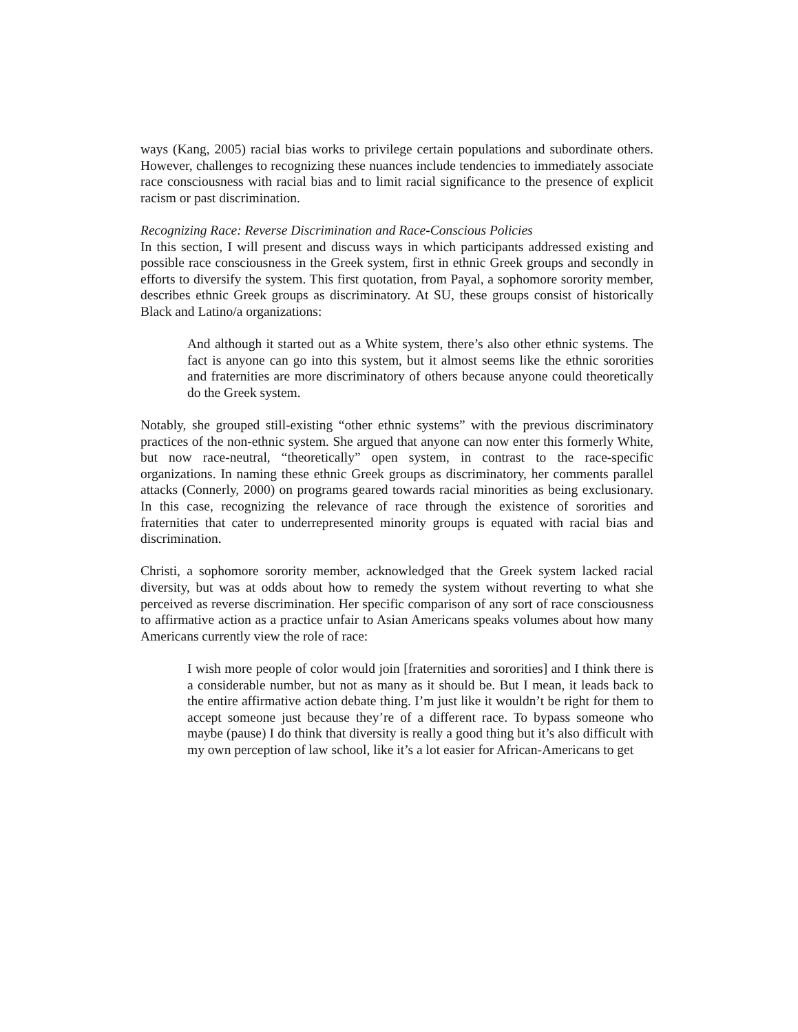ways (Kang, 2005) racial bias works to privilege certain populations and subordinate others. However, challenges to recognizing these nuances include tendencies to immediately associate race consciousness with racial bias and to limit racial significance to the presence of explicit racism or past discrimination.
Recognizing Race: Reverse Discrimination and Race-Conscious Policies
In this section, I will present and discuss ways in which participants addressed existing and possible race consciousness in the Greek system, first in ethnic Greek groups and secondly in efforts to diversify the system. This first quotation, from Payal, a sophomore sorority member, describes ethnic Greek groups as discriminatory. At SU, these groups consist of historically Black and Latino/a organizations:
And although it started out as a White system, there’s also other ethnic systems. The fact is anyone can go into this system, but it almost seems like the ethnic sororities and fraternities are more discriminatory of others because anyone could theoretically do the Greek system.
Notably, she grouped still-existing “other ethnic systems” with the previous discriminatory practices of the non-ethnic system. She argued that anyone can now enter this formerly White, but now race-neutral, “theoretically” open system, in contrast to the race-specific organizations. In naming these ethnic Greek groups as discriminatory, her comments parallel attacks (Connerly, 2000) on programs geared towards racial minorities as being exclusionary. In this case, recognizing the relevance of race through the existence of sororities and fraternities that cater to underrepresented minority groups is equated with racial bias and discrimination.
Christi, a sophomore sorority member, acknowledged that the Greek system lacked racial diversity, but was at odds about how to remedy the system without reverting to what she perceived as reverse discrimination. Her specific comparison of any sort of race consciousness to affirmative action as a practice unfair to Asian Americans speaks volumes about how many Americans currently view the role of race:
I wish more people of color would join [fraternities and sororities] and I think there is a considerable number, but not as many as it should be. But I mean, it leads back to the entire affirmative action debate thing. I’m just like it wouldn’t be right for them to accept someone just because they’re of a different race. To bypass someone who maybe (pause) I do think that diversity is really a good thing but it’s also difficult with my own perception of law school, like it’s a lot easier for African-Americans to get